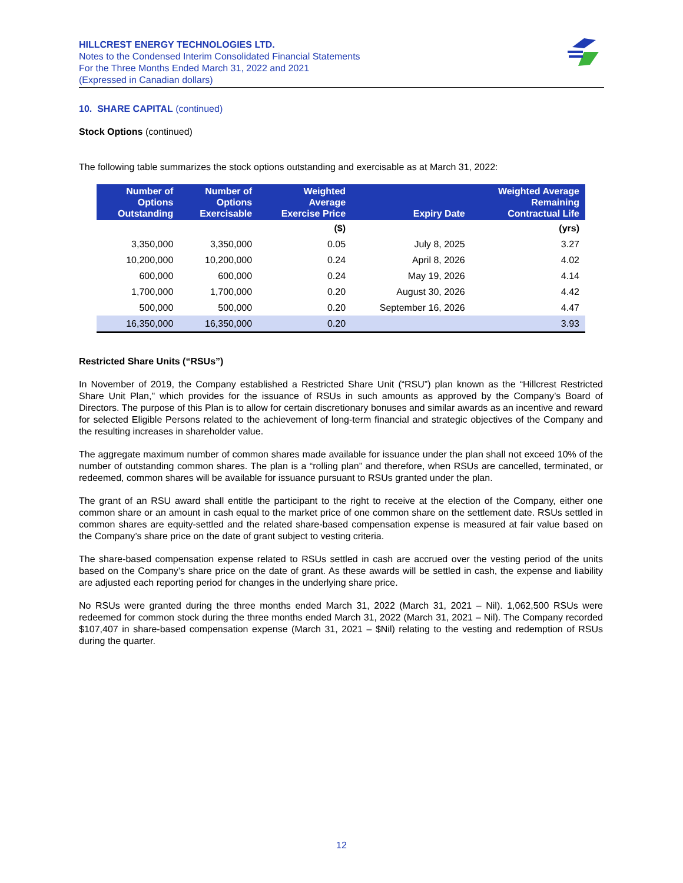HILLCREST ENERGY TECHNOLOGIES LTD.
Notes to the Condensed Interim Consolidated Financial Statements
For the Three Months Ended March 31, 2022 and 2021
(Expressed in Canadian dollars)
10. SHARE CAPITAL (continued)
Stock Options (continued)
The following table summarizes the stock options outstanding and exercisable as at March 31, 2022:
| Number of Options Outstanding | Number of Options Exercisable | Weighted Average Exercise Price | Expiry Date | Weighted Average Remaining Contractual Life |
| --- | --- | --- | --- | --- |
| | | ($) | | (yrs) |
| 3,350,000 | 3,350,000 | 0.05 | July 8, 2025 | 3.27 |
| 10,200,000 | 10,200,000 | 0.24 | April 8, 2026 | 4.02 |
| 600,000 | 600,000 | 0.24 | May 19, 2026 | 4.14 |
| 1,700,000 | 1,700,000 | 0.20 | August 30, 2026 | 4.42 |
| 500,000 | 500,000 | 0.20 | September 16, 2026 | 4.47 |
| 16,350,000 | 16,350,000 | 0.20 | | 3.93 |
Restricted Share Units (“RSUs”)
In November of 2019, the Company established a Restricted Share Unit (“RSU”) plan known as the “Hillcrest Restricted Share Unit Plan," which provides for the issuance of RSUs in such amounts as approved by the Company’s Board of Directors. The purpose of this Plan is to allow for certain discretionary bonuses and similar awards as an incentive and reward for selected Eligible Persons related to the achievement of long-term financial and strategic objectives of the Company and the resulting increases in shareholder value.
The aggregate maximum number of common shares made available for issuance under the plan shall not exceed 10% of the number of outstanding common shares. The plan is a “rolling plan” and therefore, when RSUs are cancelled, terminated, or redeemed, common shares will be available for issuance pursuant to RSUs granted under the plan.
The grant of an RSU award shall entitle the participant to the right to receive at the election of the Company, either one common share or an amount in cash equal to the market price of one common share on the settlement date. RSUs settled in common shares are equity-settled and the related share-based compensation expense is measured at fair value based on the Company’s share price on the date of grant subject to vesting criteria.
The share-based compensation expense related to RSUs settled in cash are accrued over the vesting period of the units based on the Company’s share price on the date of grant. As these awards will be settled in cash, the expense and liability are adjusted each reporting period for changes in the underlying share price.
No RSUs were granted during the three months ended March 31, 2022 (March 31, 2021 – Nil). 1,062,500 RSUs were redeemed for common stock during the three months ended March 31, 2022 (March 31, 2021 – Nil). The Company recorded $107,407 in share-based compensation expense (March 31, 2021 – $Nil) relating to the vesting and redemption of RSUs during the quarter.
12